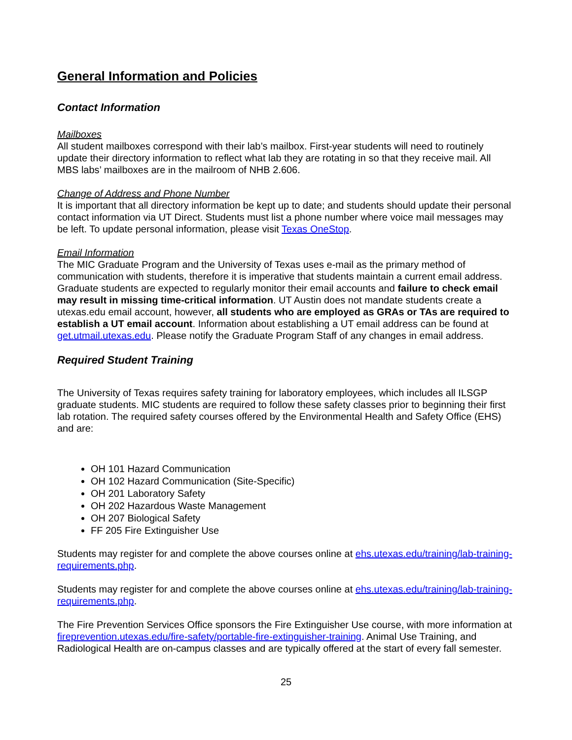General Information and Policies
Contact Information
Mailboxes
All student mailboxes correspond with their lab’s mailbox. First-year students will need to routinely update their directory information to reflect what lab they are rotating in so that they receive mail. All MBS labs’ mailboxes are in the mailroom of NHB 2.606.
Change of Address and Phone Number
It is important that all directory information be kept up to date; and students should update their personal contact information via UT Direct. Students must list a phone number where voice mail messages may be left. To update personal information, please visit Texas OneStop.
Email Information
The MIC Graduate Program and the University of Texas uses e-mail as the primary method of communication with students, therefore it is imperative that students maintain a current email address. Graduate students are expected to regularly monitor their email accounts and failure to check email may result in missing time-critical information. UT Austin does not mandate students create a utexas.edu email account, however, all students who are employed as GRAs or TAs are required to establish a UT email account. Information about establishing a UT email address can be found at get.utmail.utexas.edu. Please notify the Graduate Program Staff of any changes in email address.
Required Student Training
The University of Texas requires safety training for laboratory employees, which includes all ILSGP graduate students. MIC students are required to follow these safety classes prior to beginning their first lab rotation. The required safety courses offered by the Environmental Health and Safety Office (EHS) and are:
OH 101 Hazard Communication
OH 102 Hazard Communication (Site-Specific)
OH 201 Laboratory Safety
OH 202 Hazardous Waste Management
OH 207 Biological Safety
FF 205 Fire Extinguisher Use
Students may register for and complete the above courses online at ehs.utexas.edu/training/lab-training-requirements.php.
Students may register for and complete the above courses online at ehs.utexas.edu/training/lab-training-requirements.php.
The Fire Prevention Services Office sponsors the Fire Extinguisher Use course, with more information at fireprevention.utexas.edu/fire-safety/portable-fire-extinguisher-training. Animal Use Training, and Radiological Health are on-campus classes and are typically offered at the start of every fall semester.
25